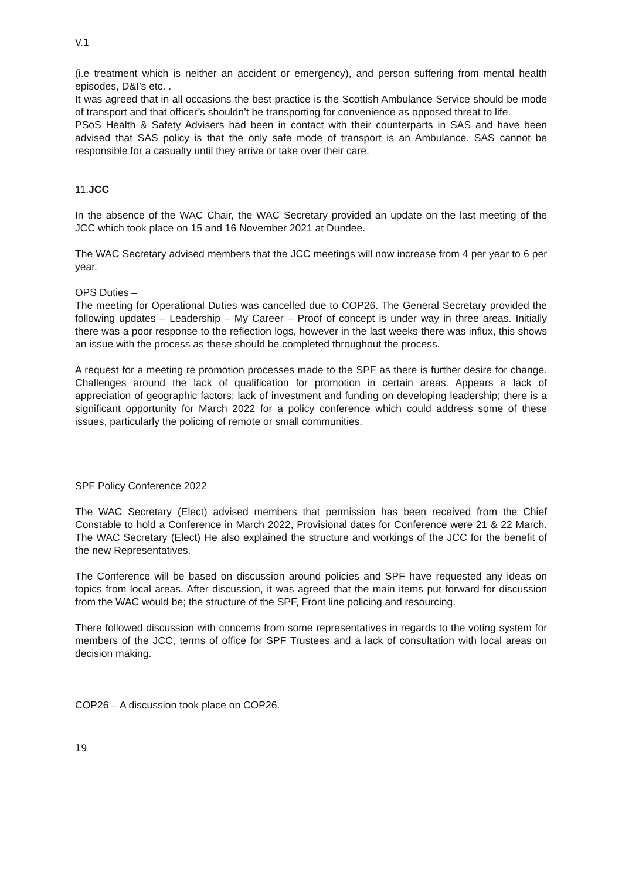V.1
(i.e treatment which is neither an accident or emergency), and person suffering from mental health episodes, D&I’s etc. .
It was agreed that in all occasions the best practice is the Scottish Ambulance Service should be mode of transport and that officer’s shouldn’t be transporting for convenience as opposed threat to life.
PSoS Health & Safety Advisers had been in contact with their counterparts in SAS and have been advised that SAS policy is that the only safe mode of transport is an Ambulance. SAS cannot be responsible for a casualty until they arrive or take over their care.
11.JCC
In the absence of the WAC Chair, the WAC Secretary provided an update on the last meeting of the JCC which took place on 15 and 16 November 2021 at Dundee.
The WAC Secretary advised members that the JCC meetings will now increase from 4 per year to 6 per year.
OPS Duties –
The meeting for Operational Duties was cancelled due to COP26. The General Secretary provided the following updates – Leadership – My Career – Proof of concept is under way in three areas. Initially there was a poor response to the reflection logs, however in the last weeks there was influx, this shows an issue with the process as these should be completed throughout the process.
A request for a meeting re promotion processes made to the SPF as there is further desire for change. Challenges around the lack of qualification for promotion in certain areas. Appears a lack of appreciation of geographic factors; lack of investment and funding on developing leadership; there is a significant opportunity for March 2022 for a policy conference which could address some of these issues, particularly the policing of remote or small communities.
SPF Policy Conference 2022
The WAC Secretary (Elect) advised members that permission has been received from the Chief Constable to hold a Conference in March 2022, Provisional dates for Conference were 21 & 22 March. The WAC Secretary (Elect) He also explained the structure and workings of the JCC for the benefit of the new Representatives.
The Conference will be based on discussion around policies and SPF have requested any ideas on topics from local areas. After discussion, it was agreed that the main items put forward for discussion from the WAC would be; the structure of the SPF, Front line policing and resourcing.
There followed discussion with concerns from some representatives in regards to the voting system for members of the JCC, terms of office for SPF Trustees and a lack of consultation with local areas on decision making.
COP26 – A discussion took place on COP26.
19